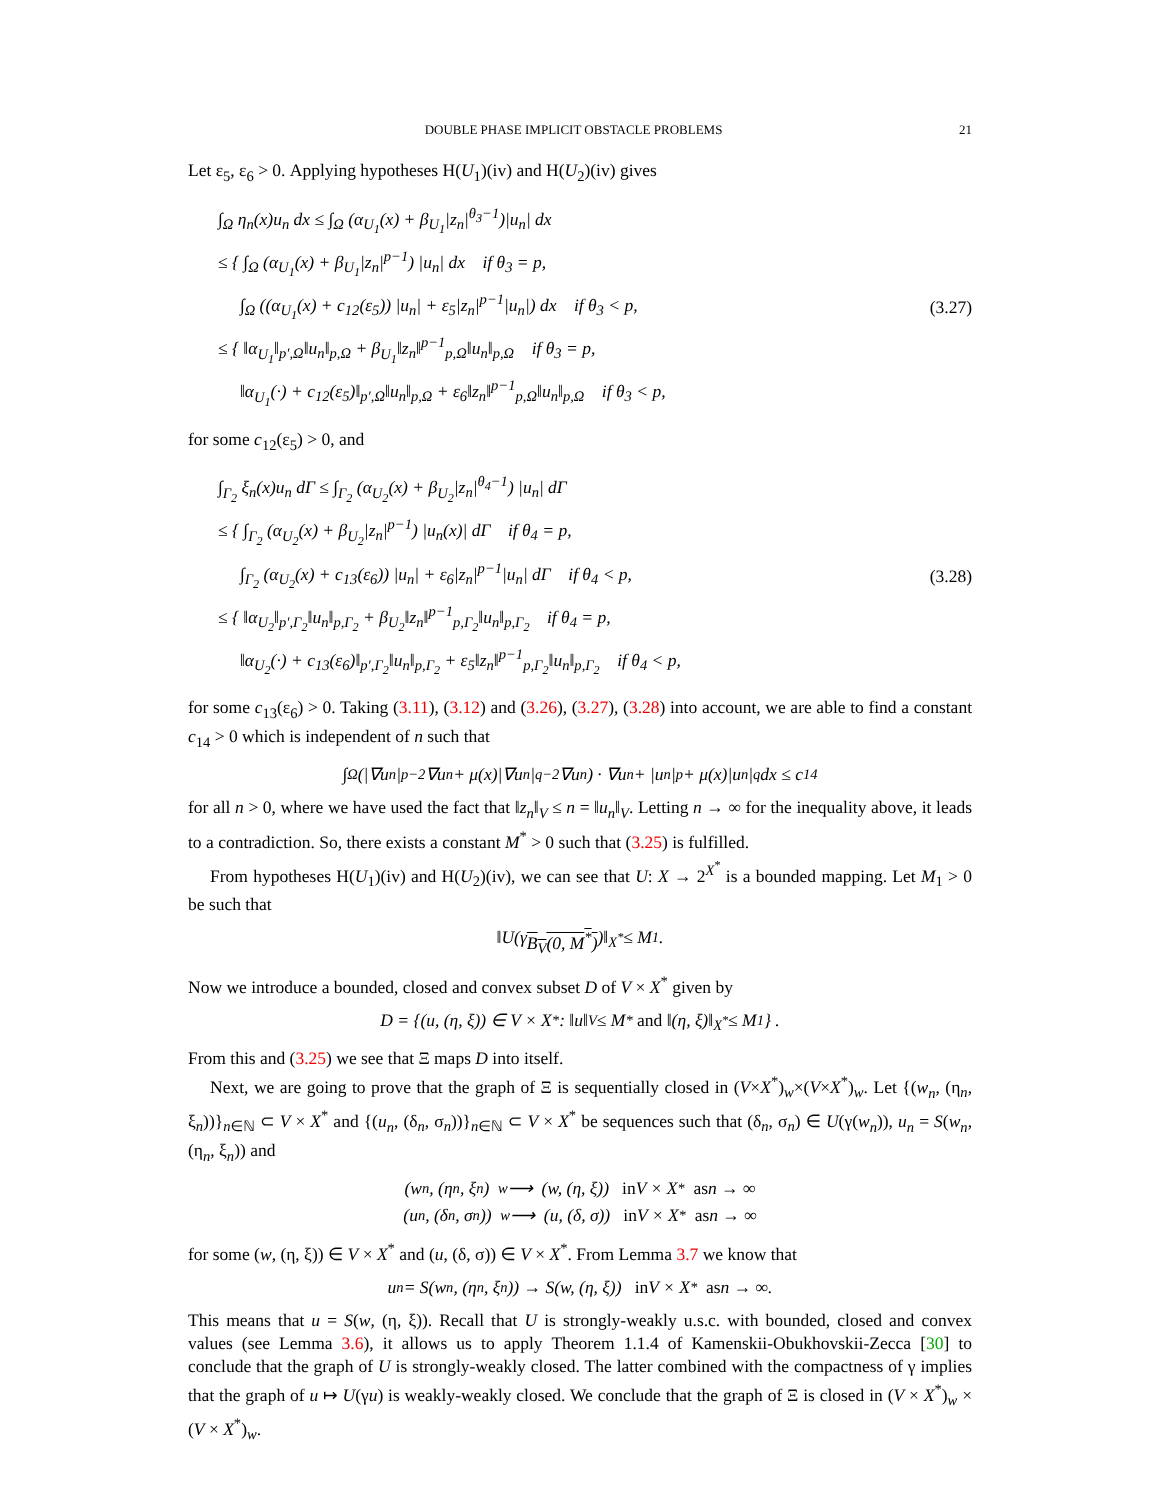DOUBLE PHASE IMPLICIT OBSTACLE PROBLEMS 21
Let ε<sub>5</sub>, ε<sub>6</sub> > 0. Applying hypotheses H(U<sub>1</sub>)(iv) and H(U<sub>2</sub>)(iv) gives
∫<sub>Ω</sub> η<sub>n</sub>(x)u<sub>n</sub> dx ≤ ∫<sub>Ω</sub> (α<sub>U<sub>1</sub></sub>(x) + β<sub>U<sub>1</sub></sub>|z<sub>n</sub>|<sup>θ<sub>3</sub>−1</sup>)|u<sub>n</sub>| dx
≤ { ∫<sub>Ω</sub> (α<sub>U<sub>1</sub></sub>(x) + β<sub>U<sub>1</sub></sub>|z<sub>n</sub>|<sup>p−1</sup>) |u<sub>n</sub>| dx if θ<sub>3</sub> = p,
∫<sub>Ω</sub> ((α<sub>U<sub>1</sub></sub>(x) + c<sub>12</sub>(ε<sub>5</sub>)) |u<sub>n</sub>| + ε<sub>5</sub>|z<sub>n</sub>|<sup>p−1</sup>|u<sub>n</sub>|) dx if θ<sub>3</sub> < p,
≤ { ‖α<sub>U<sub>1</sub></sub>‖<sub>p′,Ω</sub>‖u<sub>n</sub>‖<sub>p,Ω</sub> + β<sub>U<sub>1</sub></sub>‖z<sub>n</sub>‖<sup>p−1</sup><sub>p,Ω</sub>‖u<sub>n</sub>‖<sub>p,Ω</sub> if θ<sub>3</sub> = p,
‖α<sub>U<sub>1</sub></sub>(·) + c<sub>12</sub>(ε<sub>5</sub>)‖<sub>p′,Ω</sub>‖u<sub>n</sub>‖<sub>p,Ω</sub> + ε<sub>6</sub>‖z<sub>n</sub>‖<sup>p−1</sup><sub>p,Ω</sub>‖u<sub>n</sub>‖<sub>p,Ω</sub> if θ<sub>3</sub> < p,
(3.27)
for some c<sub>12</sub>(ε<sub>5</sub>) > 0, and
∫<sub>Γ<sub>2</sub></sub> ξ<sub>n</sub>(x)u<sub>n</sub> dΓ ≤ ∫<sub>Γ<sub>2</sub></sub> (α<sub>U<sub>2</sub></sub>(x) + β<sub>U<sub>2</sub></sub>|z<sub>n</sub>|<sup>θ<sub>4</sub>−1</sup>) |u<sub>n</sub>| dΓ
≤ { ∫<sub>Γ<sub>2</sub></sub> (α<sub>U<sub>2</sub></sub>(x) + β<sub>U<sub>2</sub></sub>|z<sub>n</sub>|<sup>p−1</sup>) |u<sub>n</sub>(x)| dΓ if θ<sub>4</sub> = p,
∫<sub>Γ<sub>2</sub></sub> (α<sub>U<sub>2</sub></sub>(x) + c<sub>13</sub>(ε<sub>6</sub>)) |u<sub>n</sub>| + ε<sub>6</sub>|z<sub>n</sub>|<sup>p−1</sup>|u<sub>n</sub>| dΓ if θ<sub>4</sub> < p,
≤ { ‖α<sub>U<sub>2</sub></sub>‖<sub>p′,Γ<sub>2</sub></sub>‖u<sub>n</sub>‖<sub>p,Γ<sub>2</sub></sub> + β<sub>U<sub>2</sub></sub>‖z<sub>n</sub>‖<sup>p−1</sup><sub>p,Γ<sub>2</sub></sub>‖u<sub>n</sub>‖<sub>p,Γ<sub>2</sub></sub> if θ<sub>4</sub> = p,
‖α<sub>U<sub>2</sub></sub>(·) + c<sub>13</sub>(ε<sub>6</sub>)‖<sub>p′,Γ<sub>2</sub></sub>‖u<sub>n</sub>‖<sub>p,Γ<sub>2</sub></sub> + ε<sub>5</sub>‖z<sub>n</sub>‖<sup>p−1</sup><sub>p,Γ<sub>2</sub></sub>‖u<sub>n</sub>‖<sub>p,Γ<sub>2</sub></sub> if θ<sub>4</sub> < p,
(3.28)
for some c<sub>13</sub>(ε<sub>6</sub>) > 0. Taking (3.11), (3.12) and (3.26), (3.27), (3.28) into account, we are able to find a constant c<sub>14</sub> > 0 which is independent of n such that
∫<sub>Ω</sub> (|∇u<sub>n</sub>|<sup>p−2</sup>∇u<sub>n</sub> + μ(x)|∇u<sub>n</sub>|<sup>q−2</sup>∇u<sub>n</sub>) · ∇u<sub>n</sub> + |u<sub>n</sub>|<sup>p</sup> + μ(x)|u<sub>n</sub>|<sup>q</sup> dx ≤ c<sub>14</sub>
for all n > 0, where we have used the fact that ‖z<sub>n</sub>‖<sub>V</sub> ≤ n = ‖u<sub>n</sub>‖<sub>V</sub>. Letting n → ∞ for the inequality above, it leads to a contradiction. So, there exists a constant M<sup>*</sup> > 0 such that (3.25) is fulfilled.
From hypotheses H(U<sub>1</sub>)(iv) and H(U<sub>2</sub>)(iv), we can see that U: X → 2<sup>X<sup>*</sup></sup> is a bounded mapping. Let M<sub>1</sub> > 0 be such that
‖U(γ B<sub>V</sub>(0, M<sup>*</sup>))‖<sub>X<sup>*</sup></sub> ≤ M<sub>1</sub>.
Now we introduce a bounded, closed and convex subset D of V × X<sup>*</sup> given by
D = {(u, (η, ξ)) ∈ V × X<sup>*</sup> : ‖u‖<sub>V</sub> ≤ M<sup>*</sup> and ‖(η, ξ)‖<sub>X<sup>*</sup></sub> ≤ M<sub>1</sub>} .
From this and (3.25) we see that Ξ maps D into itself.
Next, we are going to prove that the graph of Ξ is sequentially closed in (V×X<sup>*</sup>)<sub>w</sub>×(V×X<sup>*</sup>)<sub>w</sub>. Let {(w<sub>n</sub>, (η<sub>n</sub>, ξ<sub>n</sub>))}<sub>n∈ℕ</sub> ⊂ V × X<sup>*</sup> and {(u<sub>n</sub>, (δ<sub>n</sub>, σ<sub>n</sub>))}<sub>n∈ℕ</sub> ⊂ V × X<sup>*</sup> be sequences such that (δ<sub>n</sub>, σ<sub>n</sub>) ∈ U(γ(w<sub>n</sub>)), u<sub>n</sub> = S(w<sub>n</sub>, (η<sub>n</sub>, ξ<sub>n</sub>)) and
(w<sub>n</sub>, (η<sub>n</sub>, ξ<sub>n</sub>) <sup>w</sup>⟶ (w, (η, ξ)) in V × X<sup>*</sup> as n → ∞
(u<sub>n</sub>, (δ<sub>n</sub>, σ<sub>n</sub>)) <sup>w</sup>⟶ (u, (δ, σ)) in V × X<sup>*</sup> as n → ∞
for some (w, (η, ξ)) ∈ V × X<sup>*</sup> and (u, (δ, σ)) ∈ V × X<sup>*</sup>. From Lemma 3.7 we know that
u<sub>n</sub> = S(w<sub>n</sub>, (η<sub>n</sub>, ξ<sub>n</sub>)) → S(w, (η, ξ)) in V × X<sup>*</sup> as n → ∞.
This means that u = S(w, (η, ξ)). Recall that U is strongly-weakly u.s.c. with bounded, closed and convex values (see Lemma 3.6), it allows us to apply Theorem 1.1.4 of Kamenskii-Obukhovskii-Zecca [30] to conclude that the graph of U is strongly-weakly closed. The latter combined with the compactness of γ implies that the graph of u ↦ U(γu) is weakly-weakly closed. We conclude that the graph of Ξ is closed in (V × X<sup>*</sup>)<sub>w</sub> × (V × X<sup>*</sup>)<sub>w</sub>.